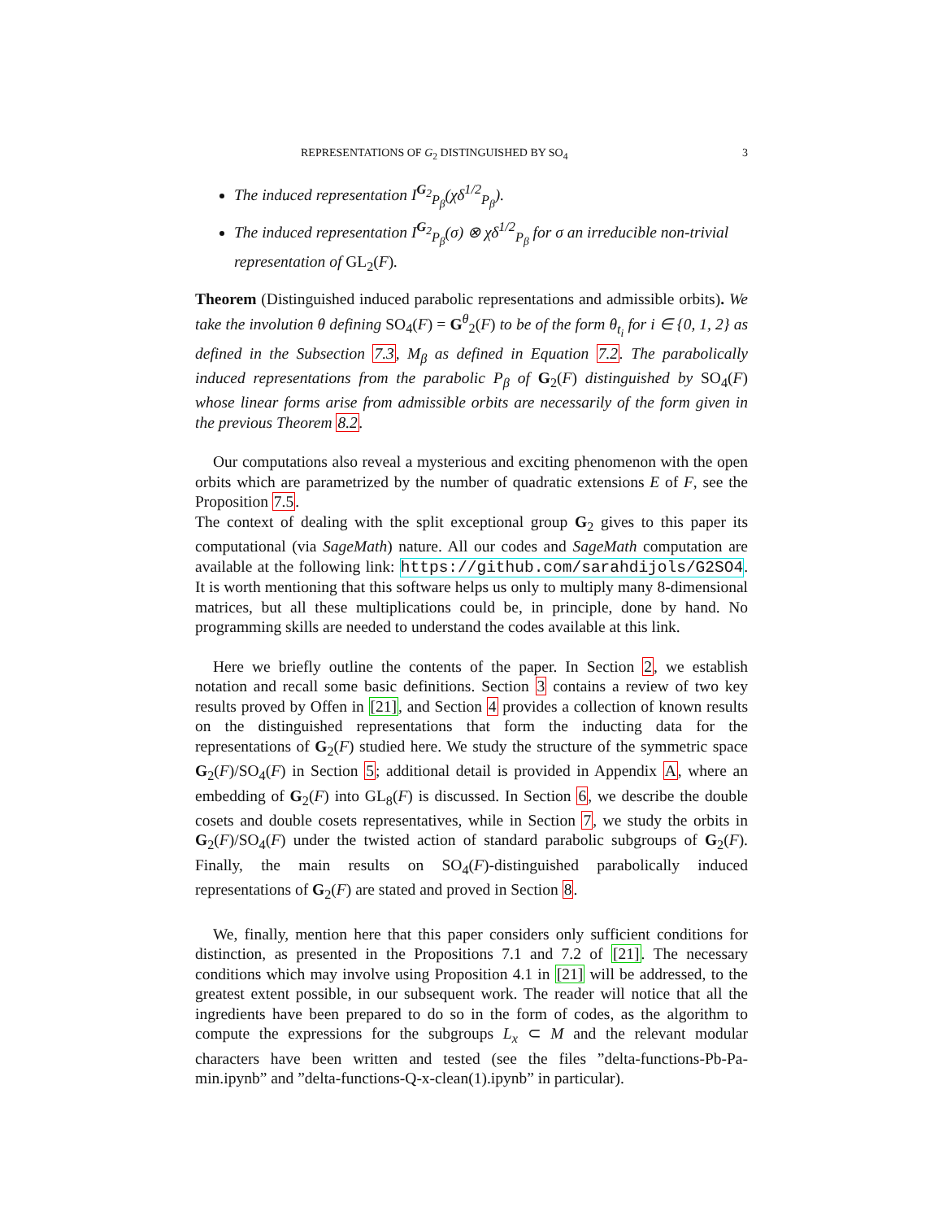REPRESENTATIONS OF G<sub>2</sub> DISTINGUISHED BY SO<sub>4</sub> 3
The induced representation I<sup>G<sub>2</sub></sup><sub>P<sub>β</sub></sub>(χδ<sup>1/2</sup><sub>P<sub>β</sub></sub>).
The induced representation I<sup>G<sub>2</sub></sup><sub>P<sub>β</sub></sub>(σ) ⊗ χδ<sup>1/2</sup><sub>P<sub>β</sub></sub> for σ an irreducible non-trivial representation of GL<sub>2</sub>(F).
Theorem (Distinguished induced parabolic representations and admissible orbits). We take the involution θ defining SO<sub>4</sub>(F) = G<sup>θ</sup><sub>2</sub>(F) to be of the form θ<sub>t<sub>i</sub></sub> for i ∈ {0, 1, 2} as defined in the Subsection 7.3, M<sub>β</sub> as defined in Equation 7.2. The parabolically induced representations from the parabolic P<sub>β</sub> of G<sub>2</sub>(F) distinguished by SO<sub>4</sub>(F) whose linear forms arise from admissible orbits are necessarily of the form given in the previous Theorem 8.2.
Our computations also reveal a mysterious and exciting phenomenon with the open orbits which are parametrized by the number of quadratic extensions E of F, see the Proposition 7.5.
The context of dealing with the split exceptional group G<sub>2</sub> gives to this paper its computational (via SageMath) nature. All our codes and SageMath computation are available at the following link: https://github.com/sarahdijols/G2SO4. It is worth mentioning that this software helps us only to multiply many 8-dimensional matrices, but all these multiplications could be, in principle, done by hand. No programming skills are needed to understand the codes available at this link.
Here we briefly outline the contents of the paper. In Section 2, we establish notation and recall some basic definitions. Section 3 contains a review of two key results proved by Offen in [21], and Section 4 provides a collection of known results on the distinguished representations that form the inducting data for the representations of G<sub>2</sub>(F) studied here. We study the structure of the symmetric space G<sub>2</sub>(F)/SO<sub>4</sub>(F) in Section 5; additional detail is provided in Appendix A, where an embedding of G<sub>2</sub>(F) into GL<sub>8</sub>(F) is discussed. In Section 6, we describe the double cosets and double cosets representatives, while in Section 7, we study the orbits in G<sub>2</sub>(F)/SO<sub>4</sub>(F) under the twisted action of standard parabolic subgroups of G<sub>2</sub>(F). Finally, the main results on SO<sub>4</sub>(F)-distinguished parabolically induced representations of G<sub>2</sub>(F) are stated and proved in Section 8.
We, finally, mention here that this paper considers only sufficient conditions for distinction, as presented in the Propositions 7.1 and 7.2 of [21]. The necessary conditions which may involve using Proposition 4.1 in [21] will be addressed, to the greatest extent possible, in our subsequent work. The reader will notice that all the ingredients have been prepared to do so in the form of codes, as the algorithm to compute the expressions for the subgroups L<sub>x</sub> ⊂ M and the relevant modular characters have been written and tested (see the files ”delta-functions-Pb-Pa-min.ipynb” and ”delta-functions-Q-x-clean(1).ipynb” in particular).